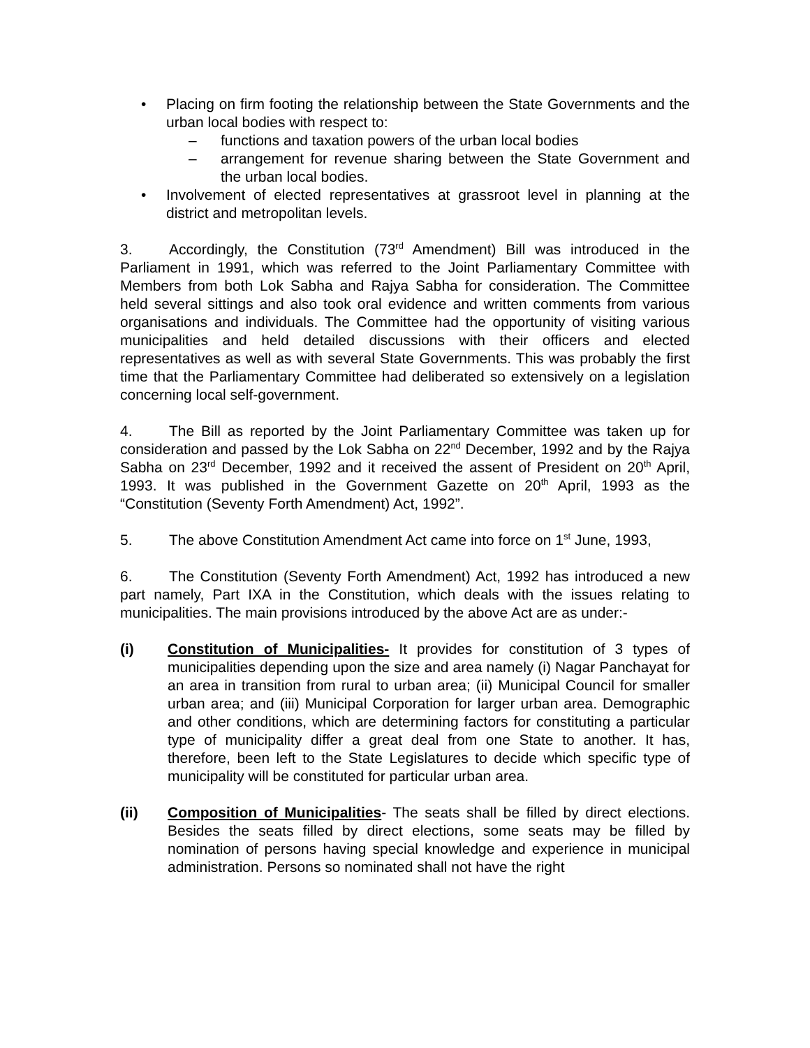• Placing on firm footing the relationship between the State Governments and the urban local bodies with respect to:
– functions and taxation powers of the urban local bodies
– arrangement for revenue sharing between the State Government and the urban local bodies.
• Involvement of elected representatives at grassroot level in planning at the district and metropolitan levels.
3. Accordingly, the Constitution (73<sup>rd</sup> Amendment) Bill was introduced in the Parliament in 1991, which was referred to the Joint Parliamentary Committee with Members from both Lok Sabha and Rajya Sabha for consideration. The Committee held several sittings and also took oral evidence and written comments from various organisations and individuals. The Committee had the opportunity of visiting various municipalities and held detailed discussions with their officers and elected representatives as well as with several State Governments. This was probably the first time that the Parliamentary Committee had deliberated so extensively on a legislation concerning local self-government.
4. The Bill as reported by the Joint Parliamentary Committee was taken up for consideration and passed by the Lok Sabha on 22<sup>nd</sup> December, 1992 and by the Rajya Sabha on 23<sup>rd</sup> December, 1992 and it received the assent of President on 20<sup>th</sup> April, 1993. It was published in the Government Gazette on 20<sup>th</sup> April, 1993 as the “Constitution (Seventy Forth Amendment) Act, 1992”.
5. The above Constitution Amendment Act came into force on 1<sup>st</sup> June, 1993,
6. The Constitution (Seventy Forth Amendment) Act, 1992 has introduced a new part namely, Part IXA in the Constitution, which deals with the issues relating to municipalities. The main provisions introduced by the above Act are as under:-
(i) Constitution of Municipalities- It provides for constitution of 3 types of municipalities depending upon the size and area namely (i) Nagar Panchayat for an area in transition from rural to urban area; (ii) Municipal Council for smaller urban area; and (iii) Municipal Corporation for larger urban area. Demographic and other conditions, which are determining factors for constituting a particular type of municipality differ a great deal from one State to another. It has, therefore, been left to the State Legislatures to decide which specific type of municipality will be constituted for particular urban area.
(ii) Composition of Municipalities- The seats shall be filled by direct elections. Besides the seats filled by direct elections, some seats may be filled by nomination of persons having special knowledge and experience in municipal administration. Persons so nominated shall not have the right